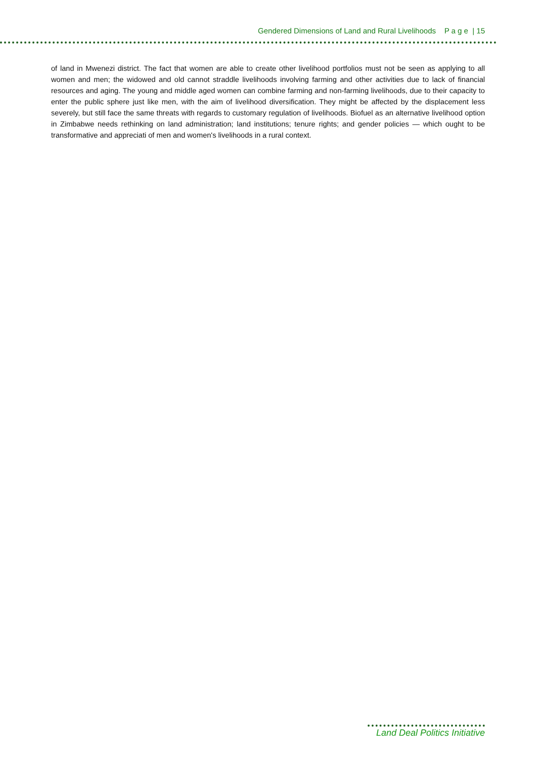Gendered Dimensions of Land and Rural Livelihoods P a g e | 15
of land in Mwenezi district. The fact that women are able to create other livelihood portfolios must not be seen as applying to all women and men; the widowed and old cannot straddle livelihoods involving farming and other activities due to lack of financial resources and aging. The young and middle aged women can combine farming and non-farming livelihoods, due to their capacity to enter the public sphere just like men, with the aim of livelihood diversification. They might be affected by the displacement less severely, but still face the same threats with regards to customary regulation of livelihoods. Biofuel as an alternative livelihood option in Zimbabwe needs rethinking on land administration; land institutions; tenure rights; and gender policies — which ought to be transformative and appreciati of men and women's livelihoods in a rural context.
Land Deal Politics Initiative